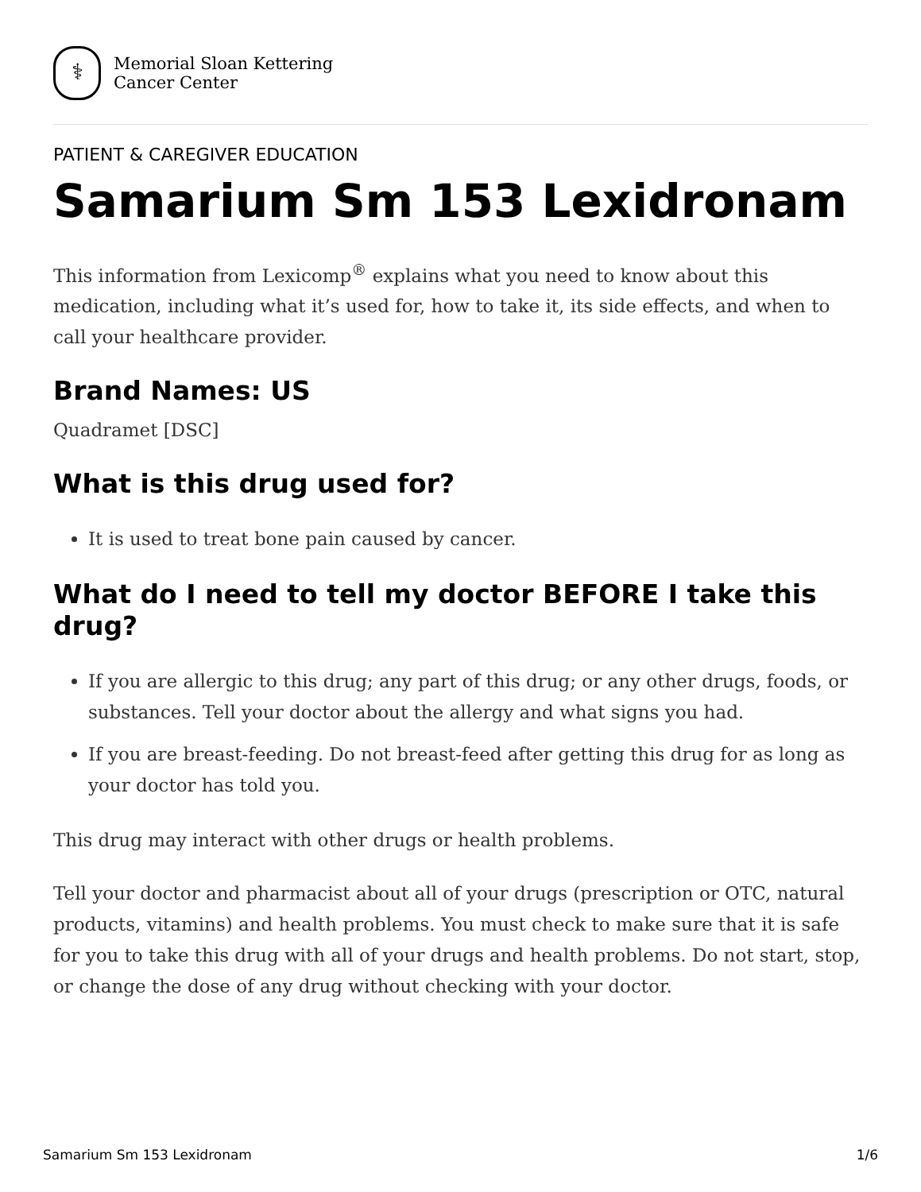⚕
Memorial Sloan Kettering
Cancer Center
PATIENT & CAREGIVER EDUCATION
Samarium Sm 153 Lexidronam
This information from Lexicomp<sup>®</sup> explains what you need to know about this medication, including what it’s used for, how to take it, its side effects, and when to call your healthcare provider.
Brand Names: US
Quadramet [DSC]
What is this drug used for?
It is used to treat bone pain caused by cancer.
What do I need to tell my doctor BEFORE I take this drug?
If you are allergic to this drug; any part of this drug; or any other drugs, foods, or substances. Tell your doctor about the allergy and what signs you had.
If you are breast-feeding. Do not breast-feed after getting this drug for as long as your doctor has told you.
This drug may interact with other drugs or health problems.
Tell your doctor and pharmacist about all of your drugs (prescription or OTC, natural products, vitamins) and health problems. You must check to make sure that it is safe for you to take this drug with all of your drugs and health problems. Do not start, stop, or change the dose of any drug without checking with your doctor.
Samarium Sm 153 Lexidronam 1/6